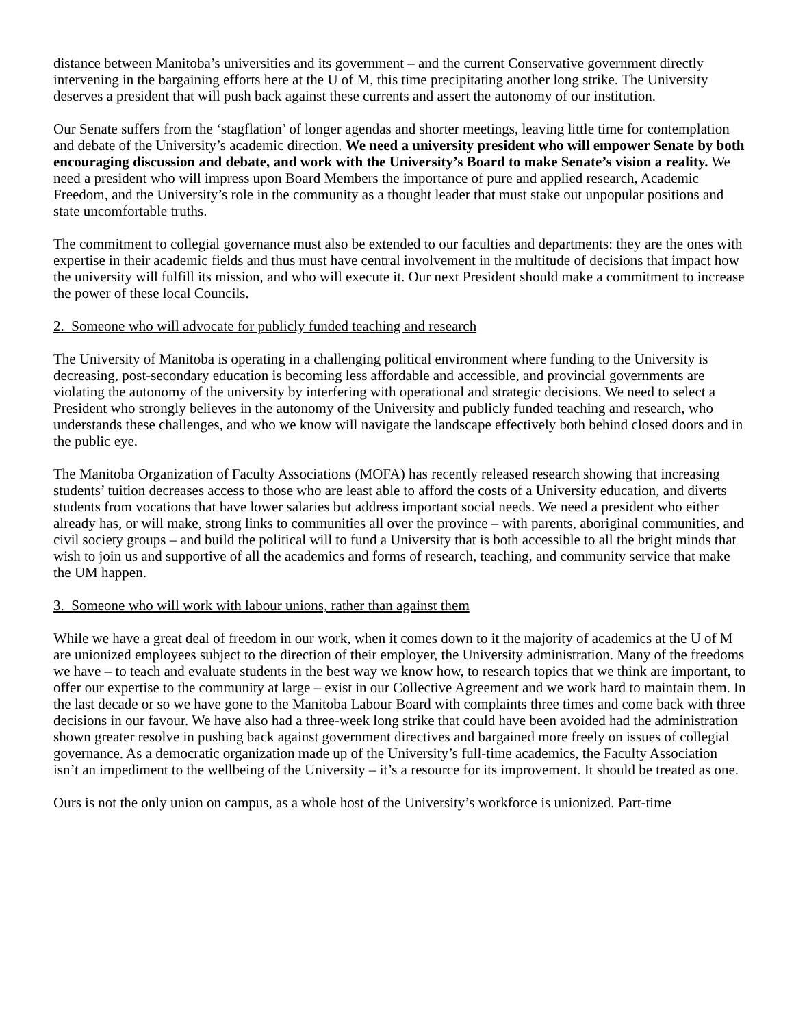distance between Manitoba’s universities and its government – and the current Conservative government directly intervening in the bargaining efforts here at the U of M, this time precipitating another long strike. The University deserves a president that will push back against these currents and assert the autonomy of our institution.
Our Senate suffers from the ‘stagflation’ of longer agendas and shorter meetings, leaving little time for contemplation and debate of the University’s academic direction. We need a university president who will empower Senate by both encouraging discussion and debate, and work with the University’s Board to make Senate’s vision a reality. We need a president who will impress upon Board Members the importance of pure and applied research, Academic Freedom, and the University’s role in the community as a thought leader that must stake out unpopular positions and state uncomfortable truths.
The commitment to collegial governance must also be extended to our faculties and departments: they are the ones with expertise in their academic fields and thus must have central involvement in the multitude of decisions that impact how the university will fulfill its mission, and who will execute it. Our next President should make a commitment to increase the power of these local Councils.
2. Someone who will advocate for publicly funded teaching and research
The University of Manitoba is operating in a challenging political environment where funding to the University is decreasing, post-secondary education is becoming less affordable and accessible, and provincial governments are violating the autonomy of the university by interfering with operational and strategic decisions. We need to select a President who strongly believes in the autonomy of the University and publicly funded teaching and research, who understands these challenges, and who we know will navigate the landscape effectively both behind closed doors and in the public eye.
The Manitoba Organization of Faculty Associations (MOFA) has recently released research showing that increasing students’ tuition decreases access to those who are least able to afford the costs of a University education, and diverts students from vocations that have lower salaries but address important social needs. We need a president who either already has, or will make, strong links to communities all over the province – with parents, aboriginal communities, and civil society groups – and build the political will to fund a University that is both accessible to all the bright minds that wish to join us and supportive of all the academics and forms of research, teaching, and community service that make the UM happen.
3. Someone who will work with labour unions, rather than against them
While we have a great deal of freedom in our work, when it comes down to it the majority of academics at the U of M are unionized employees subject to the direction of their employer, the University administration. Many of the freedoms we have – to teach and evaluate students in the best way we know how, to research topics that we think are important, to offer our expertise to the community at large – exist in our Collective Agreement and we work hard to maintain them. In the last decade or so we have gone to the Manitoba Labour Board with complaints three times and come back with three decisions in our favour. We have also had a three-week long strike that could have been avoided had the administration shown greater resolve in pushing back against government directives and bargained more freely on issues of collegial governance. As a democratic organization made up of the University’s full-time academics, the Faculty Association isn’t an impediment to the wellbeing of the University – it’s a resource for its improvement. It should be treated as one.
Ours is not the only union on campus, as a whole host of the University’s workforce is unionized. Part-time